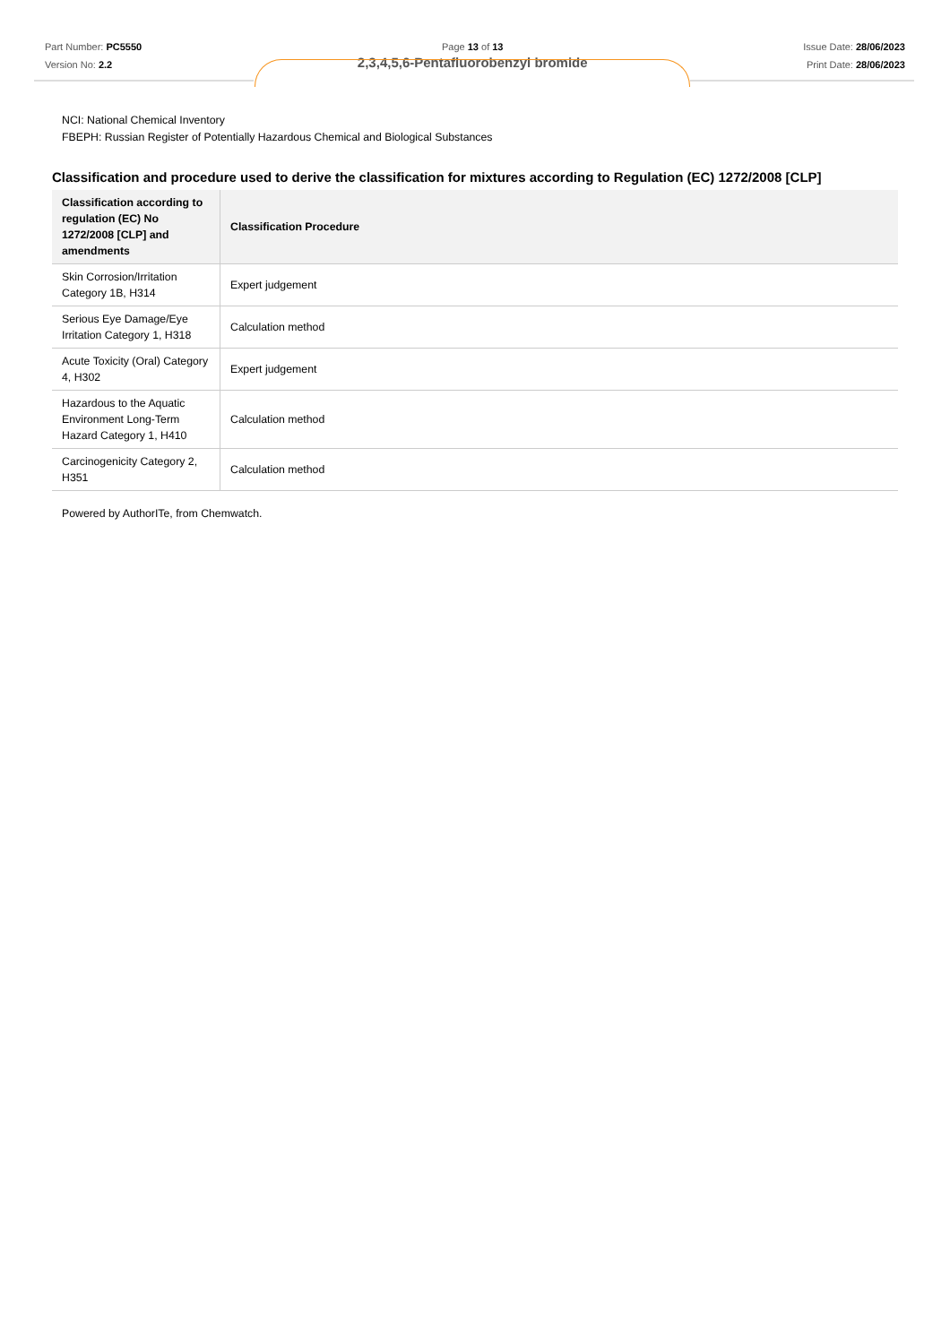Part Number: PC5550
Version No: 2.2
Page 13 of 13
2,3,4,5,6-Pentafluorobenzyl bromide
Issue Date: 28/06/2023
Print Date: 28/06/2023
NCI: National Chemical Inventory
FBEPH: Russian Register of Potentially Hazardous Chemical and Biological Substances
Classification and procedure used to derive the classification for mixtures according to Regulation (EC) 1272/2008 [CLP]
| Classification according to regulation (EC) No 1272/2008 [CLP] and amendments | Classification Procedure |
| --- | --- |
| Skin Corrosion/Irritation Category 1B, H314 | Expert judgement |
| Serious Eye Damage/Eye Irritation Category 1, H318 | Calculation method |
| Acute Toxicity (Oral) Category 4, H302 | Expert judgement |
| Hazardous to the Aquatic Environment Long-Term Hazard Category 1, H410 | Calculation method |
| Carcinogenicity Category 2, H351 | Calculation method |
Powered by AuthorITe, from Chemwatch.